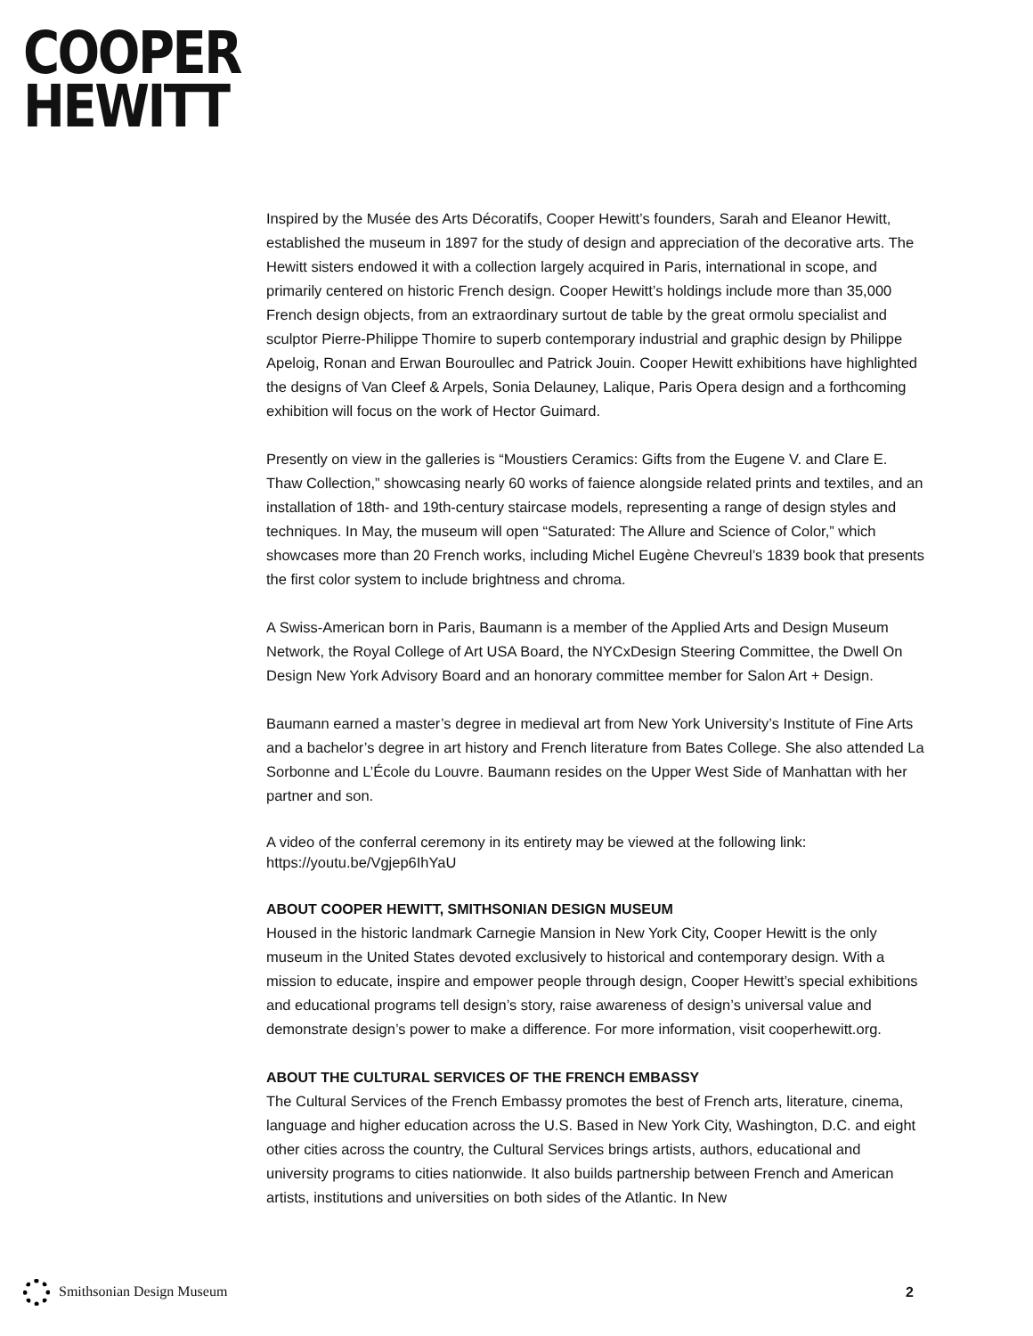COOPER
HEWITT
Inspired by the Musée des Arts Décoratifs, Cooper Hewitt’s founders, Sarah and Eleanor Hewitt, established the museum in 1897 for the study of design and appreciation of the decorative arts. The Hewitt sisters endowed it with a collection largely acquired in Paris, international in scope, and primarily centered on historic French design. Cooper Hewitt’s holdings include more than 35,000 French design objects, from an extraordinary surtout de table by the great ormolu specialist and sculptor Pierre-Philippe Thomire to superb contemporary industrial and graphic design by Philippe Apeloig, Ronan and Erwan Bouroullec and Patrick Jouin. Cooper Hewitt exhibitions have highlighted the designs of Van Cleef & Arpels, Sonia Delauney, Lalique, Paris Opera design and a forthcoming exhibition will focus on the work of Hector Guimard.
Presently on view in the galleries is “Moustiers Ceramics: Gifts from the Eugene V. and Clare E. Thaw Collection,” showcasing nearly 60 works of faience alongside related prints and textiles, and an installation of 18th- and 19th-century staircase models, representing a range of design styles and techniques. In May, the museum will open “Saturated: The Allure and Science of Color,” which showcases more than 20 French works, including Michel Eugène Chevreul’s 1839 book that presents the first color system to include brightness and chroma.
A Swiss-American born in Paris, Baumann is a member of the Applied Arts and Design Museum Network, the Royal College of Art USA Board, the NYCxDesign Steering Committee, the Dwell On Design New York Advisory Board and an honorary committee member for Salon Art + Design.
Baumann earned a master’s degree in medieval art from New York University’s Institute of Fine Arts and a bachelor’s degree in art history and French literature from Bates College. She also attended La Sorbonne and L’École du Louvre. Baumann resides on the Upper West Side of Manhattan with her partner and son.
A video of the conferral ceremony in its entirety may be viewed at the following link:
https://youtu.be/Vgjep6IhYaU
ABOUT COOPER HEWITT, SMITHSONIAN DESIGN MUSEUM
Housed in the historic landmark Carnegie Mansion in New York City, Cooper Hewitt is the only museum in the United States devoted exclusively to historical and contemporary design. With a mission to educate, inspire and empower people through design, Cooper Hewitt’s special exhibitions and educational programs tell design’s story, raise awareness of design’s universal value and demonstrate design’s power to make a difference. For more information, visit cooperhewitt.org.
ABOUT THE CULTURAL SERVICES OF THE FRENCH EMBASSY
The Cultural Services of the French Embassy promotes the best of French arts, literature, cinema, language and higher education across the U.S. Based in New York City, Washington, D.C. and eight other cities across the country, the Cultural Services brings artists, authors, educational and university programs to cities nationwide. It also builds partnership between French and American artists, institutions and universities on both sides of the Atlantic. In New
Smithsonian Design Museum 2